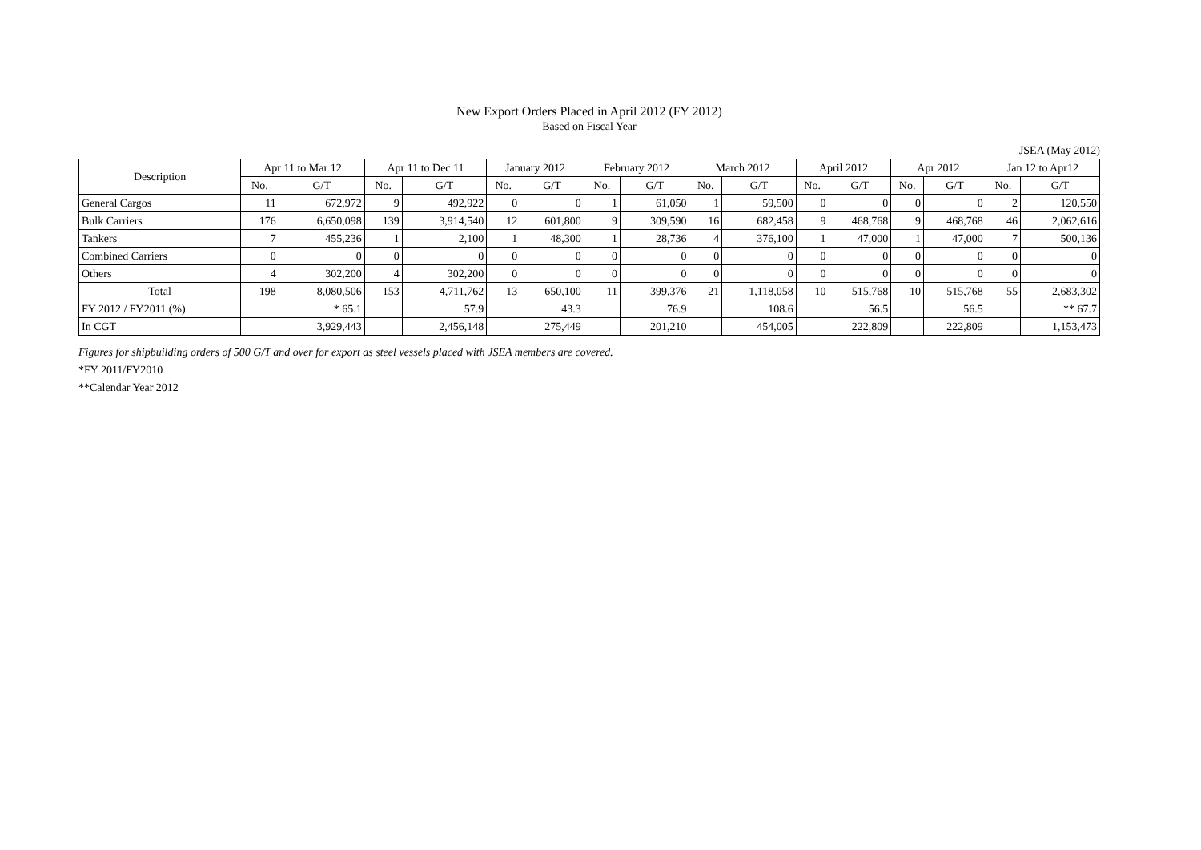New Export Orders Placed in April 2012 (FY 2012)
Based on Fiscal Year
JSEA (May 2012)
| Description | Apr 11 to Mar 12 | | Apr 11 to Dec 11 | | January 2012 | | February 2012 | | March 2012 | | April 2012 | | Apr 2012 | | Jan 12 to Apr12 | |
| --- | --- | --- | --- | --- | --- | --- | --- | --- | --- | --- | --- | --- | --- | --- | --- | --- |
| | No. | G/T | No. | G/T | No. | G/T | No. | G/T | No. | G/T | No. | G/T | No. | G/T | No. | G/T |
| General Cargos | 11 | 672,972 | 9 | 492,922 | 0 | 0 | 1 | 61,050 | 1 | 59,500 | 0 | 0 | 0 | 0 | 2 | 120,550 |
| Bulk Carriers | 176 | 6,650,098 | 139 | 3,914,540 | 12 | 601,800 | 9 | 309,590 | 16 | 682,458 | 9 | 468,768 | 9 | 468,768 | 46 | 2,062,616 |
| Tankers | 7 | 455,236 | 1 | 2,100 | 1 | 48,300 | 1 | 28,736 | 4 | 376,100 | 1 | 47,000 | 1 | 47,000 | 7 | 500,136 |
| Combined Carriers | 0 | 0 | 0 | 0 | 0 | 0 | 0 | 0 | 0 | 0 | 0 | 0 | 0 | 0 | 0 | 0 |
| Others | 4 | 302,200 | 4 | 302,200 | 0 | 0 | 0 | 0 | 0 | 0 | 0 | 0 | 0 | 0 | 0 | 0 |
| Total | 198 | 8,080,506 | 153 | 4,711,762 | 13 | 650,100 | 11 | 399,376 | 21 | 1,118,058 | 10 | 515,768 | 10 | 515,768 | 55 | 2,683,302 |
| FY 2012 / FY2011 (%) | | * 65.1 | | 57.9 | | 43.3 | | 76.9 | | 108.6 | | 56.5 | | 56.5 | | ** 67.7 |
| In CGT | | 3,929,443 | | 2,456,148 | | 275,449 | | 201,210 | | 454,005 | | 222,809 | | 222,809 | | 1,153,473 |
Figures for shipbuilding orders of 500 G/T and over for export as steel vessels placed with JSEA members are covered.
*FY 2011/FY2010
**Calendar Year 2012